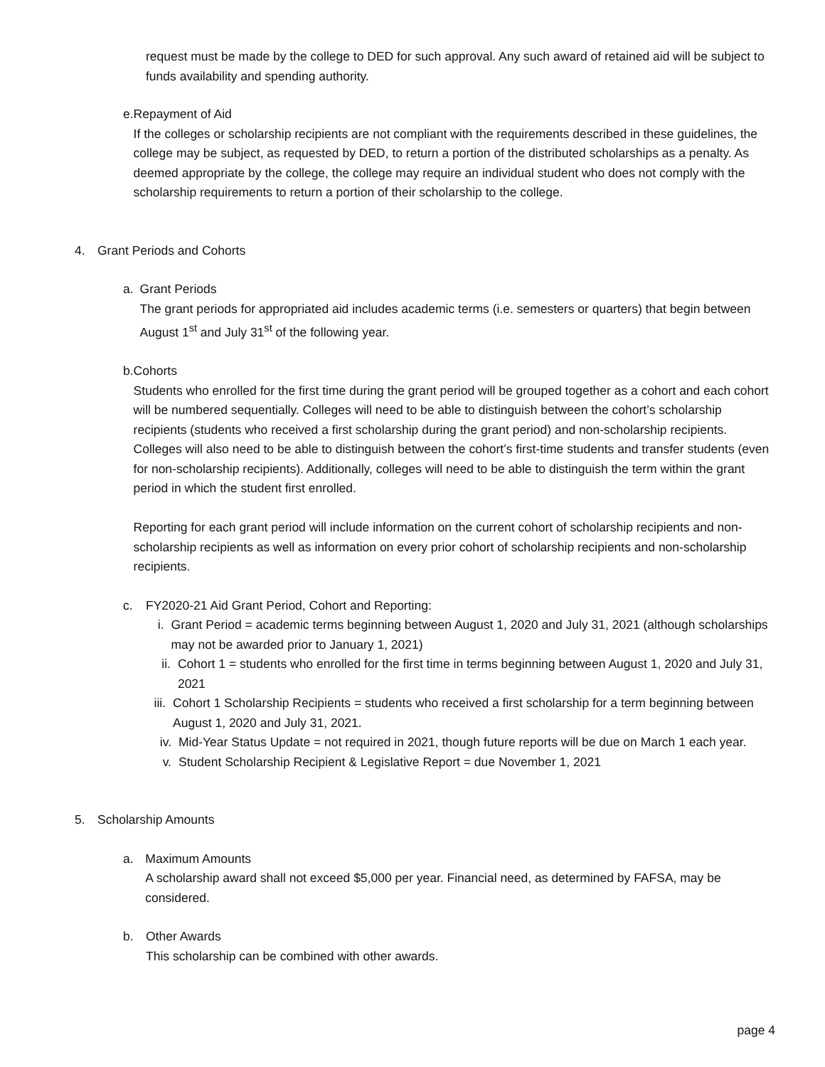request must be made by the college to DED for such approval. Any such award of retained aid will be subject to funds availability and spending authority.
e. Repayment of Aid
If the colleges or scholarship recipients are not compliant with the requirements described in these guidelines, the college may be subject, as requested by DED, to return a portion of the distributed scholarships as a penalty. As deemed appropriate by the college, the college may require an individual student who does not comply with the scholarship requirements to return a portion of their scholarship to the college.
4. Grant Periods and Cohorts
a. Grant Periods
The grant periods for appropriated aid includes academic terms (i.e. semesters or quarters) that begin between August 1<sup>st</sup> and July 31<sup>st</sup> of the following year.
b. Cohorts
Students who enrolled for the first time during the grant period will be grouped together as a cohort and each cohort will be numbered sequentially. Colleges will need to be able to distinguish between the cohort’s scholarship recipients (students who received a first scholarship during the grant period) and non-scholarship recipients. Colleges will also need to be able to distinguish between the cohort’s first-time students and transfer students (even for non-scholarship recipients). Additionally, colleges will need to be able to distinguish the term within the grant period in which the student first enrolled.
Reporting for each grant period will include information on the current cohort of scholarship recipients and non-scholarship recipients as well as information on every prior cohort of scholarship recipients and non-scholarship recipients.
c. FY2020-21 Aid Grant Period, Cohort and Reporting:
i. Grant Period = academic terms beginning between August 1, 2020 and July 31, 2021 (although scholarships may not be awarded prior to January 1, 2021)
ii. Cohort 1 = students who enrolled for the first time in terms beginning between August 1, 2020 and July 31, 2021
iii.
Cohort 1 Scholarship Recipients = students who received a first scholarship for a term beginning between August 1, 2020 and July 31, 2021.
iv. Mid-Year Status Update = not required in 2021, though future reports will be due on March 1 each year.
v. Student Scholarship Recipient & Legislative Report = due November 1, 2021
5. Scholarship Amounts
a. Maximum Amounts
A scholarship award shall not exceed $5,000 per year. Financial need, as determined by FAFSA, may be considered.
b. Other Awards
This scholarship can be combined with other awards.
page 4